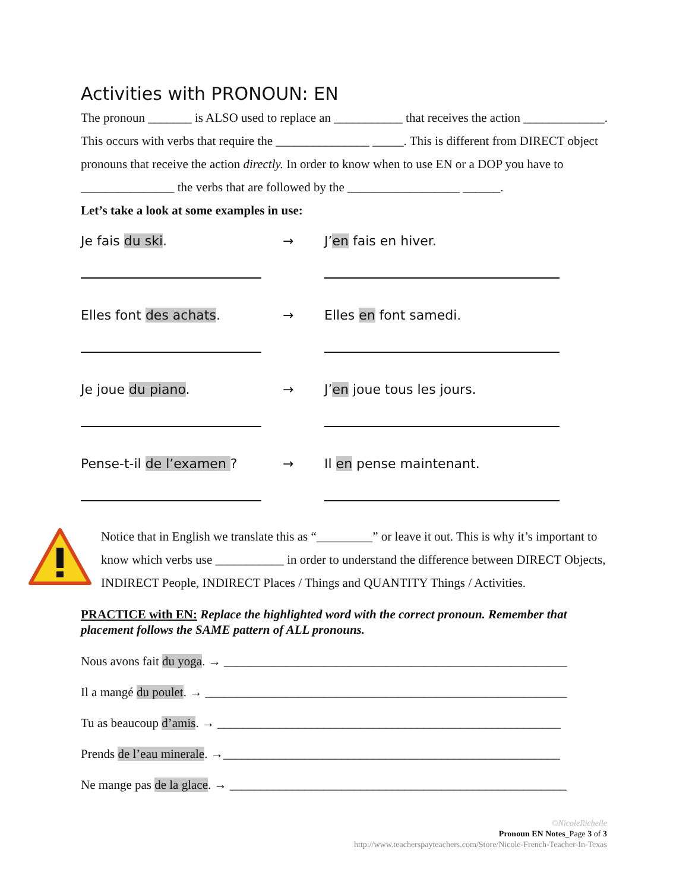Activities with PRONOUN: EN
The pronoun _______ is ALSO used to replace an ___________ that receives the action _____________. This occurs with verbs that require the _______________ _____. This is different from DIRECT object pronouns that receive the action directly. In order to know when to use EN or a DOP you have to _______________ the verbs that are followed by the __________________ ______.
Let’s take a look at some examples in use:
Je fais du ski. → J’en fais en hiver.
Elles font des achats. → Elles en font samedi.
Je joue du piano. → J’en joue tous les jours.
Pense-t-il de l’examen ? → Il en pense maintenant.
Notice that in English we translate this as “_________” or leave it out. This is why it’s important to know which verbs use ___________ in order to understand the difference between DIRECT Objects, INDIRECT People, INDIRECT Places / Things and QUANTITY Things / Activities.
PRACTICE with EN: Replace the highlighted word with the correct pronoun. Remember that placement follows the SAME pattern of ALL pronouns.
Nous avons fait du yoga. → _______________________________________________________
Il a mangé du poulet. → __________________________________________________________
Tu as beaucoup d’amis. → _______________________________________________________
Prends de l’eau minerale. →______________________________________________________
Ne mange pas de la glace. → ______________________________________________________
©NicoleRichelle
Pronoun EN Notes_Page 3 of 3
http://www.teacherspayteachers.com/Store/Nicole-French-Teacher-In-Texas